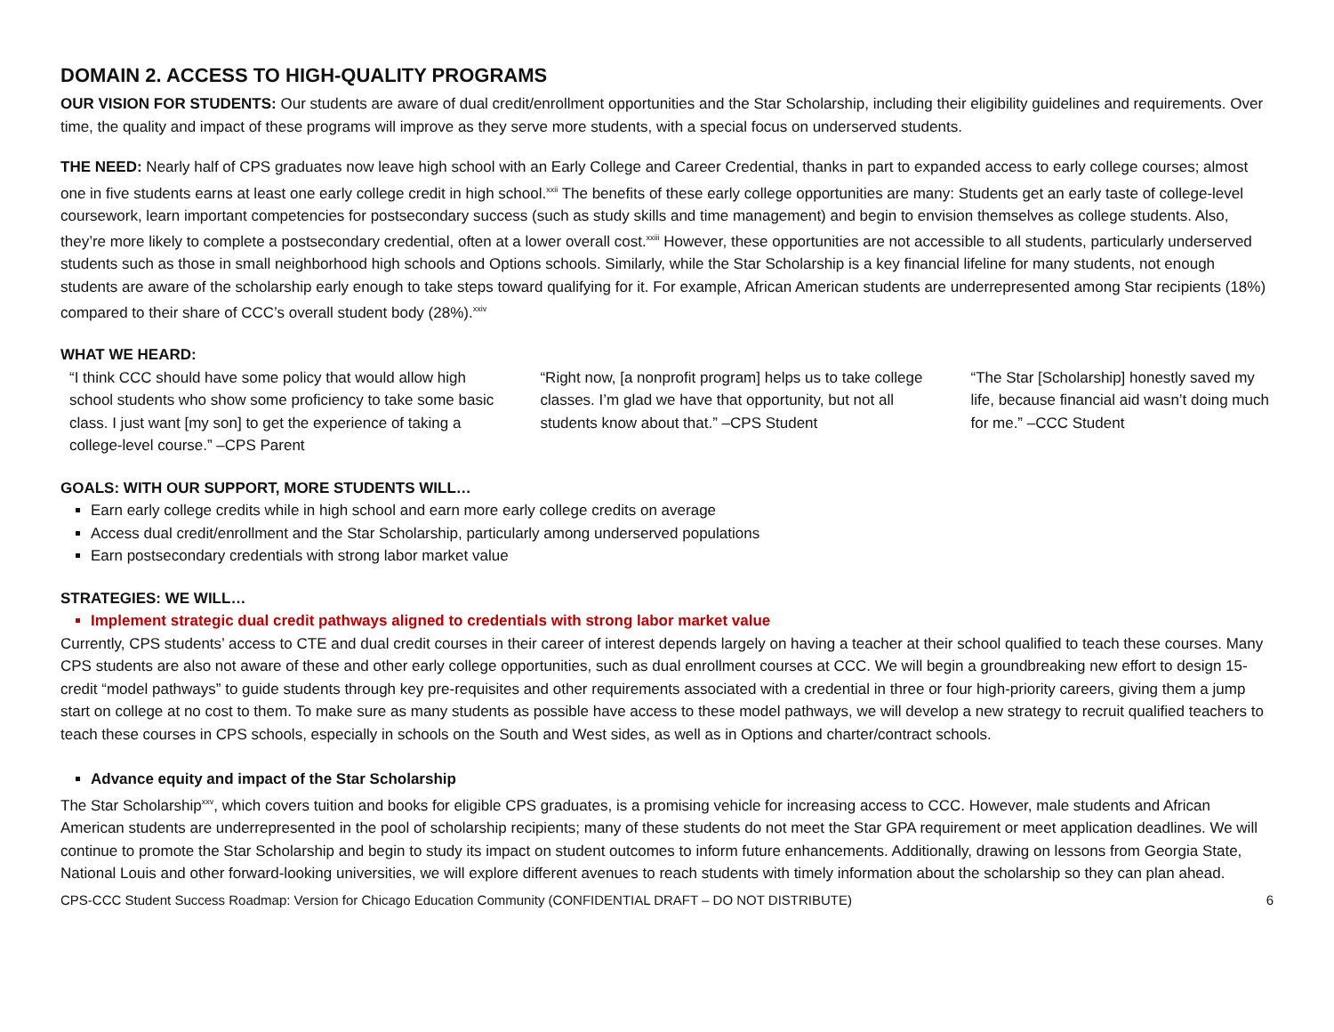DOMAIN 2. ACCESS TO HIGH-QUALITY PROGRAMS
OUR VISION FOR STUDENTS: Our students are aware of dual credit/enrollment opportunities and the Star Scholarship, including their eligibility guidelines and requirements. Over time, the quality and impact of these programs will improve as they serve more students, with a special focus on underserved students.
THE NEED: Nearly half of CPS graduates now leave high school with an Early College and Career Credential, thanks in part to expanded access to early college courses; almost one in five students earns at least one early college credit in high school.<sup>xxii</sup> The benefits of these early college opportunities are many: Students get an early taste of college-level coursework, learn important competencies for postsecondary success (such as study skills and time management) and begin to envision themselves as college students. Also, they’re more likely to complete a postsecondary credential, often at a lower overall cost.<sup>xxiii</sup> However, these opportunities are not accessible to all students, particularly underserved students such as those in small neighborhood high schools and Options schools. Similarly, while the Star Scholarship is a key financial lifeline for many students, not enough students are aware of the scholarship early enough to take steps toward qualifying for it. For example, African American students are underrepresented among Star recipients (18%) compared to their share of CCC’s overall student body (28%).<sup>xxiv</sup>
WHAT WE HEARD:
“I think CCC should have some policy that would allow high school students who show some proficiency to take some basic class. I just want [my son] to get the experience of taking a college-level course.” –CPS Parent
“Right now, [a nonprofit program] helps us to take college classes. I’m glad we have that opportunity, but not all students know about that.” –CPS Student
“The Star [Scholarship] honestly saved my life, because financial aid wasn’t doing much for me.” –CCC Student
GOALS: WITH OUR SUPPORT, MORE STUDENTS WILL…
Earn early college credits while in high school and earn more early college credits on average
Access dual credit/enrollment and the Star Scholarship, particularly among underserved populations
Earn postsecondary credentials with strong labor market value
STRATEGIES: WE WILL…
Implement strategic dual credit pathways aligned to credentials with strong labor market value
Currently, CPS students’ access to CTE and dual credit courses in their career of interest depends largely on having a teacher at their school qualified to teach these courses. Many CPS students are also not aware of these and other early college opportunities, such as dual enrollment courses at CCC. We will begin a groundbreaking new effort to design 15-credit “model pathways” to guide students through key pre-requisites and other requirements associated with a credential in three or four high-priority careers, giving them a jump start on college at no cost to them. To make sure as many students as possible have access to these model pathways, we will develop a new strategy to recruit qualified teachers to teach these courses in CPS schools, especially in schools on the South and West sides, as well as in Options and charter/contract schools.
Advance equity and impact of the Star Scholarship
The Star Scholarship<sup>xxv</sup>, which covers tuition and books for eligible CPS graduates, is a promising vehicle for increasing access to CCC. However, male students and African American students are underrepresented in the pool of scholarship recipients; many of these students do not meet the Star GPA requirement or meet application deadlines. We will continue to promote the Star Scholarship and begin to study its impact on student outcomes to inform future enhancements. Additionally, drawing on lessons from Georgia State, National Louis and other forward-looking universities, we will explore different avenues to reach students with timely information about the scholarship so they can plan ahead.
CPS-CCC Student Success Roadmap: Version for Chicago Education Community (CONFIDENTIAL DRAFT – DO NOT DISTRIBUTE) 6